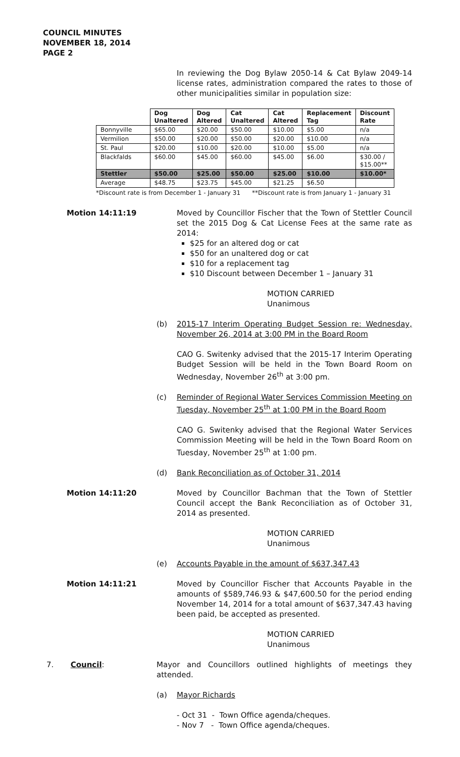COUNCIL MINUTES
NOVEMBER 18, 2014
PAGE 2
In reviewing the Dog Bylaw 2050-14 & Cat Bylaw 2049-14 license rates, administration compared the rates to those of other municipalities similar in population size:
| | Dog Unaltered | Dog Altered | Cat Unaltered | Cat Altered | Replacement Tag | Discount Rate |
| --- | --- | --- | --- | --- | --- | --- |
| Bonnyville | $65.00 | $20.00 | $50.00 | $10.00 | $5.00 | n/a |
| Vermilion | $50.00 | $20.00 | $50.00 | $20.00 | $10.00 | n/a |
| St. Paul | $20.00 | $10.00 | $20.00 | $10.00 | $5.00 | n/a |
| Blackfalds | $60.00 | $45.00 | $60.00 | $45.00 | $6.00 | $30.00 / $15.00** |
| Stettler | $50.00 | $25.00 | $50.00 | $25.00 | $10.00 | $10.00* |
| Average | $48.75 | $23.75 | $45.00 | $21.25 | $6.50 | |
*Discount rate is from December 1 - January 31 **Discount rate is from January 1 - January 31
Motion 14:11:19 Moved by Councillor Fischer that the Town of Stettler Council set the 2015 Dog & Cat License Fees at the same rate as 2014:
$25 for an altered dog or cat
$50 for an unaltered dog or cat
$10 for a replacement tag
$10 Discount between December 1 – January 31
MOTION CARRIED
Unanimous
(b) 2015-17 Interim Operating Budget Session re: Wednesday, November 26, 2014 at 3:00 PM in the Board Room
CAO G. Switenky advised that the 2015-17 Interim Operating Budget Session will be held in the Town Board Room on Wednesday, November 26<sup>th</sup> at 3:00 pm.
(c) Reminder of Regional Water Services Commission Meeting on Tuesday, November 25<sup>th</sup> at 1:00 PM in the Board Room
CAO G. Switenky advised that the Regional Water Services Commission Meeting will be held in the Town Board Room on Tuesday, November 25<sup>th</sup> at 1:00 pm.
(d) Bank Reconciliation as of October 31, 2014
Motion 14:11:20 Moved by Councillor Bachman that the Town of Stettler Council accept the Bank Reconciliation as of October 31, 2014 as presented.
MOTION CARRIED
Unanimous
(e) Accounts Payable in the amount of $637,347.43
Motion 14:11:21 Moved by Councillor Fischer that Accounts Payable in the amounts of $589,746.93 & $47,600.50 for the period ending November 14, 2014 for a total amount of $637,347.43 having been paid, be accepted as presented.
MOTION CARRIED
Unanimous
7. Council: Mayor and Councillors outlined highlights of meetings they attended.
(a) Mayor Richards
- Oct 31 - Town Office agenda/cheques.
- Nov 7 - Town Office agenda/cheques.